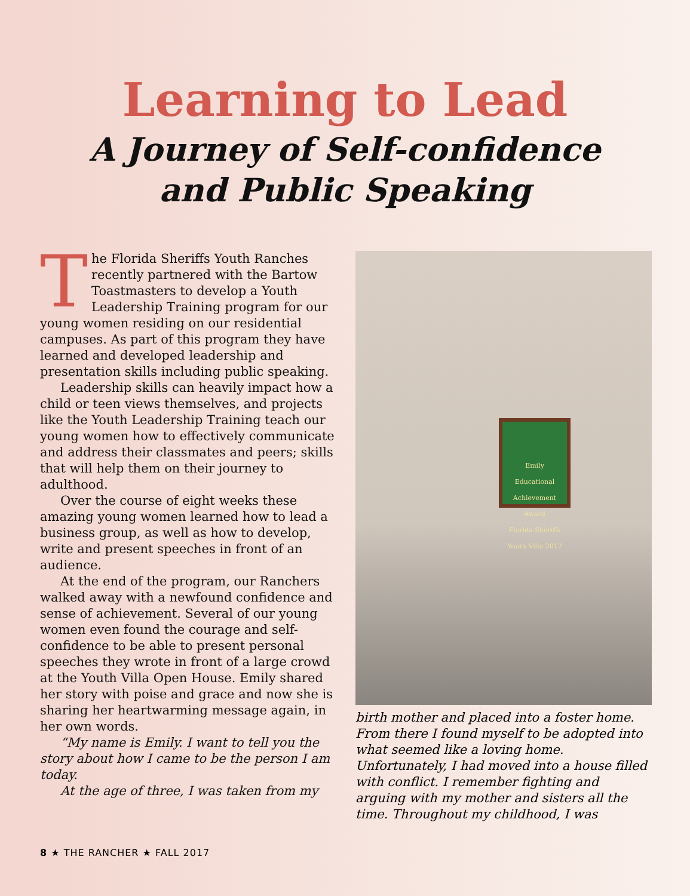Learning to Lead
A Journey of Self-confidence
and Public Speaking
The Florida Sheriffs Youth Ranches recently partnered with the Bartow Toastmasters to develop a Youth Leadership Training program for our young women residing on our residential campuses. As part of this program they have learned and developed leadership and presentation skills including public speaking.
Leadership skills can heavily impact how a child or teen views themselves, and projects like the Youth Leadership Training teach our young women how to effectively communicate and address their classmates and peers; skills that will help them on their journey to adulthood.
Over the course of eight weeks these amazing young women learned how to lead a business group, as well as how to develop, write and present speeches in front of an audience.
At the end of the program, our Ranchers walked away with a newfound confidence and sense of achievement. Several of our young women even found the courage and self-confidence to be able to present personal speeches they wrote in front of a large crowd at the Youth Villa Open House. Emily shared her story with poise and grace and now she is sharing her heartwarming message again, in her own words.
“My name is Emily. I want to tell you the story about how I came to be the person I am today.
At the age of three, I was taken from my
Emily
Educational Achievement Award
Florida Sheriffs Youth Villa 2017
birth mother and placed into a foster home. From there I found myself to be adopted into what seemed like a loving home. Unfortunately, I had moved into a house filled with conflict. I remember fighting and arguing with my mother and sisters all the time. Throughout my childhood, I was
8 ★ THE RANCHER ★ FALL 2017